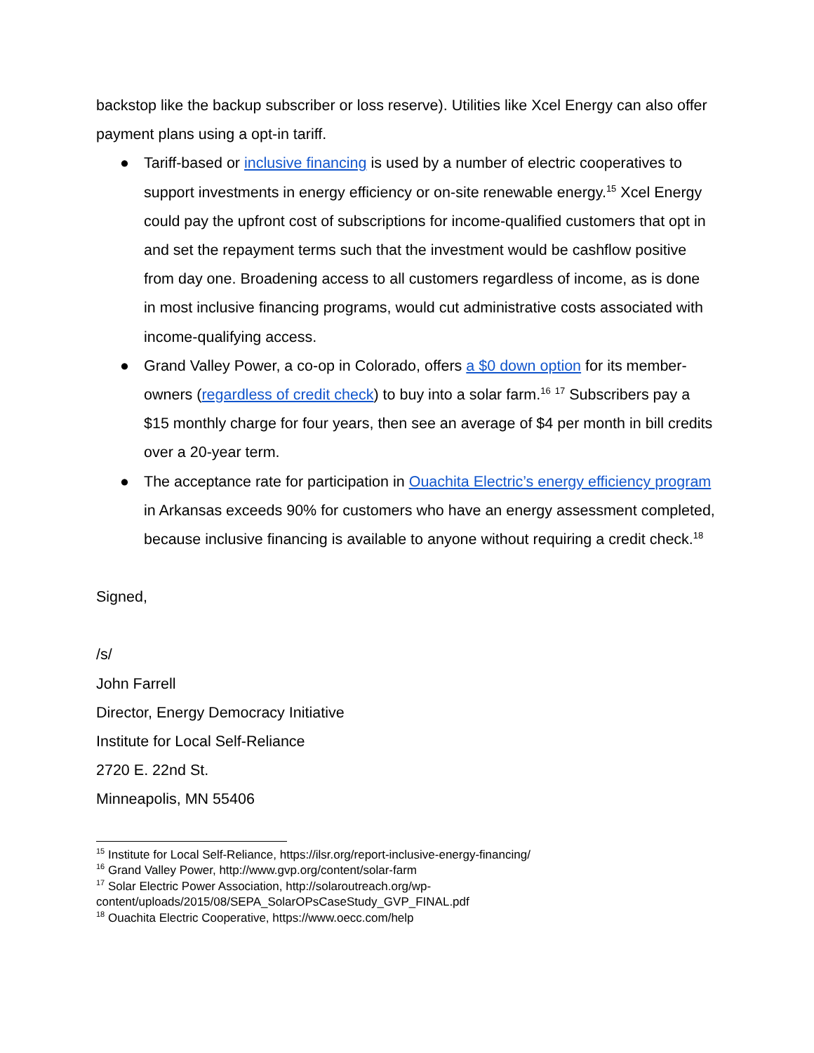backstop like the backup subscriber or loss reserve). Utilities like Xcel Energy can also offer payment plans using a opt-in tariff.
● Tariff-based or inclusive financing is used by a number of electric cooperatives to support investments in energy efficiency or on-site renewable energy.<sup>15</sup> Xcel Energy could pay the upfront cost of subscriptions for income-qualified customers that opt in and set the repayment terms such that the investment would be cashflow positive from day one. Broadening access to all customers regardless of income, as is done in most inclusive financing programs, would cut administrative costs associated with income-qualifying access.
● Grand Valley Power, a co-op in Colorado, offers a $0 down option for its member-owners (regardless of credit check) to buy into a solar farm.<sup>16</sup> <sup>17</sup> Subscribers pay a $15 monthly charge for four years, then see an average of $4 per month in bill credits over a 20-year term.
● The acceptance rate for participation in Ouachita Electric’s energy efficiency program in Arkansas exceeds 90% for customers who have an energy assessment completed, because inclusive financing is available to anyone without requiring a credit check.<sup>18</sup>
Signed,
/s/
John Farrell
Director, Energy Democracy Initiative
Institute for Local Self-Reliance
2720 E. 22nd St.
Minneapolis, MN 55406
<sup>15</sup> Institute for Local Self-Reliance, https://ilsr.org/report-inclusive-energy-financing/
<sup>16</sup> Grand Valley Power, http://www.gvp.org/content/solar-farm
<sup>17</sup> Solar Electric Power Association, http://solaroutreach.org/wp-content/uploads/2015/08/SEPA_SolarOPsCaseStudy_GVP_FINAL.pdf
<sup>18</sup> Ouachita Electric Cooperative, https://www.oecc.com/help